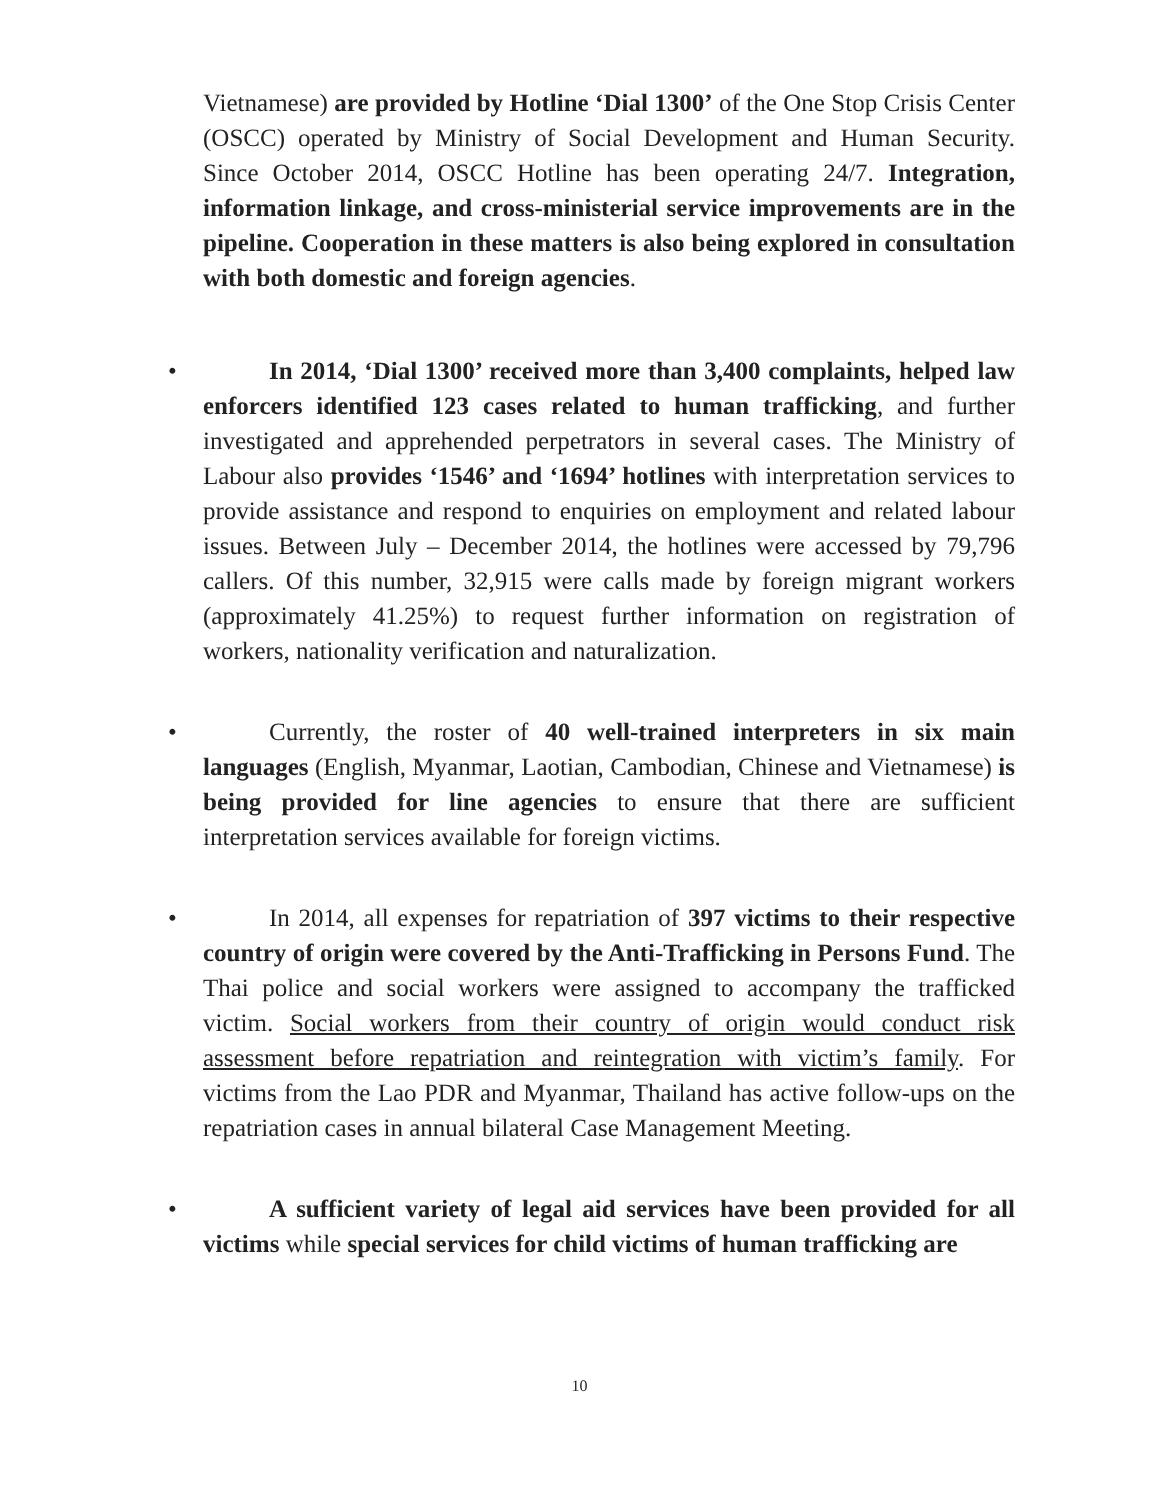Vietnamese) are provided by Hotline ‘Dial 1300’ of the One Stop Crisis Center (OSCC) operated by Ministry of Social Development and Human Security. Since October 2014, OSCC Hotline has been operating 24/7. Integration, information linkage, and cross-ministerial service improvements are in the pipeline. Cooperation in these matters is also being explored in consultation with both domestic and foreign agencies.
•
In 2014, ‘Dial 1300’ received more than 3,400 complaints, helped law enforcers identified 123 cases related to human trafficking, and further investigated and apprehended perpetrators in several cases. The Ministry of Labour also provides ‘1546’ and ‘1694’ hotlines with interpretation services to provide assistance and respond to enquiries on employment and related labour issues. Between July – December 2014, the hotlines were accessed by 79,796 callers. Of this number, 32,915 were calls made by foreign migrant workers (approximately 41.25%) to request further information on registration of workers, nationality verification and naturalization.
•
Currently, the roster of 40 well-trained interpreters in six main languages (English, Myanmar, Laotian, Cambodian, Chinese and Vietnamese) is being provided for line agencies to ensure that there are sufficient interpretation services available for foreign victims.
•
In 2014, all expenses for repatriation of 397 victims to their respective country of origin were covered by the Anti-Trafficking in Persons Fund. The Thai police and social workers were assigned to accompany the trafficked victim. Social workers from their country of origin would conduct risk assessment before repatriation and reintegration with victim’s family. For victims from the Lao PDR and Myanmar, Thailand has active follow-ups on the repatriation cases in annual bilateral Case Management Meeting.
•
A sufficient variety of legal aid services have been provided for all victims while special services for child victims of human trafficking are
10